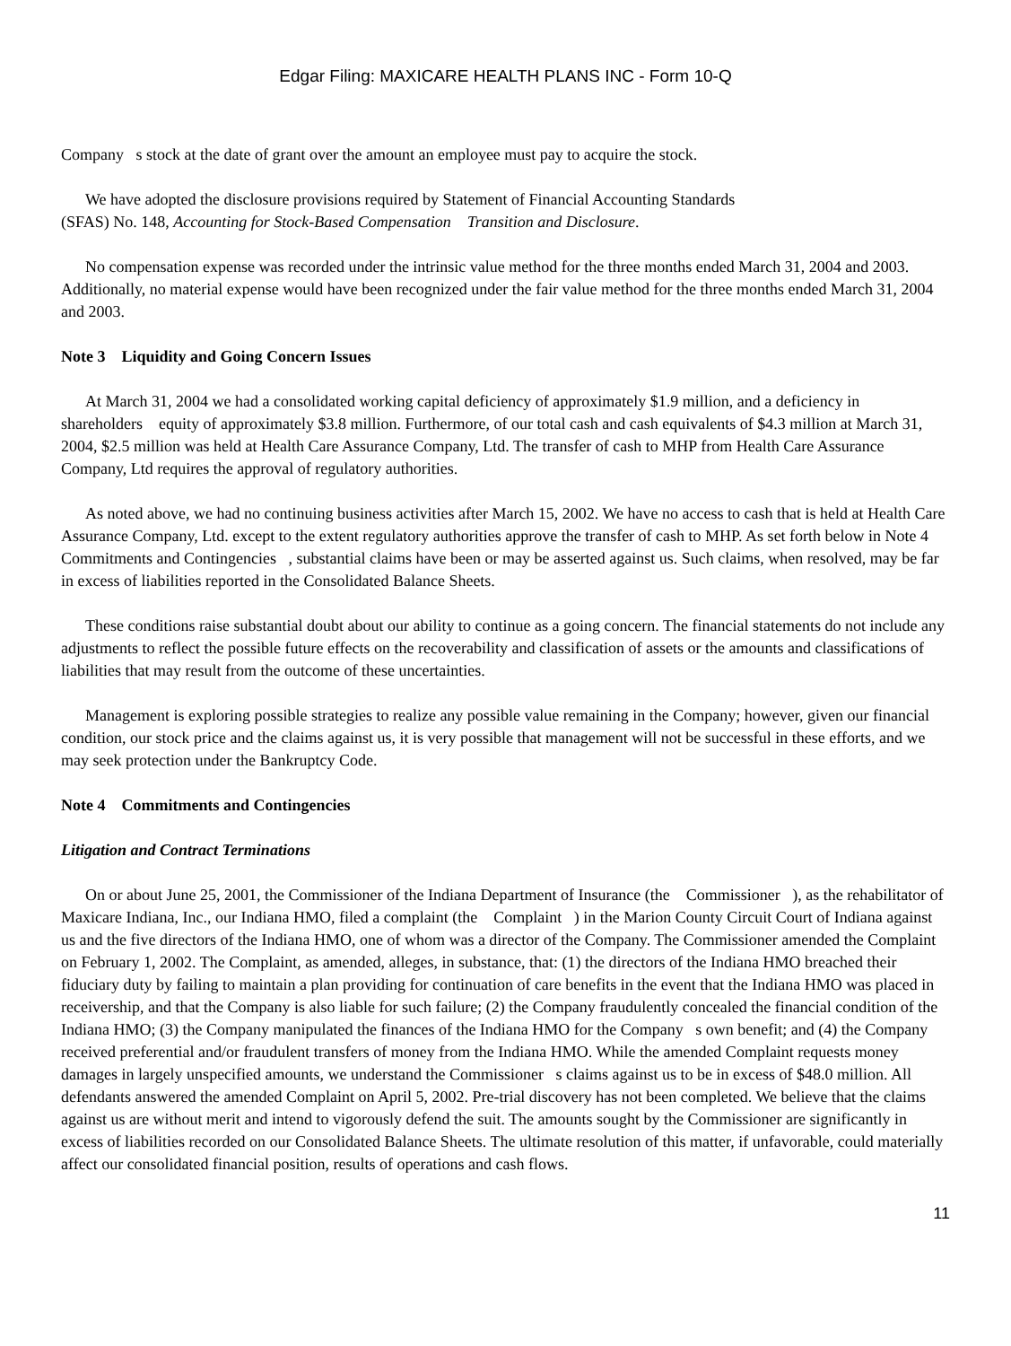Edgar Filing: MAXICARE HEALTH PLANS INC - Form 10-Q
Company s stock at the date of grant over the amount an employee must pay to acquire the stock.
We have adopted the disclosure provisions required by Statement of Financial Accounting Standards
(SFAS) No. 148, Accounting for Stock-Based Compensation Transition and Disclosure.
No compensation expense was recorded under the intrinsic value method for the three months ended March 31, 2004 and 2003. Additionally, no material expense would have been recognized under the fair value method for the three months ended March 31, 2004 and 2003.
Note 3 Liquidity and Going Concern Issues
At March 31, 2004 we had a consolidated working capital deficiency of approximately $1.9 million, and a deficiency in shareholders equity of approximately $3.8 million. Furthermore, of our total cash and cash equivalents of $4.3 million at March 31, 2004, $2.5 million was held at Health Care Assurance Company, Ltd. The transfer of cash to MHP from Health Care Assurance Company, Ltd requires the approval of regulatory authorities.
As noted above, we had no continuing business activities after March 15, 2002. We have no access to cash that is held at Health Care Assurance Company, Ltd. except to the extent regulatory authorities approve the transfer of cash to MHP. As set forth below in Note 4 Commitments and Contingencies , substantial claims have been or may be asserted against us. Such claims, when resolved, may be far in excess of liabilities reported in the Consolidated Balance Sheets.
These conditions raise substantial doubt about our ability to continue as a going concern. The financial statements do not include any adjustments to reflect the possible future effects on the recoverability and classification of assets or the amounts and classifications of liabilities that may result from the outcome of these uncertainties.
Management is exploring possible strategies to realize any possible value remaining in the Company; however, given our financial condition, our stock price and the claims against us, it is very possible that management will not be successful in these efforts, and we may seek protection under the Bankruptcy Code.
Note 4 Commitments and Contingencies
Litigation and Contract Terminations
On or about June 25, 2001, the Commissioner of the Indiana Department of Insurance (the Commissioner ), as the rehabilitator of Maxicare Indiana, Inc., our Indiana HMO, filed a complaint (the Complaint ) in the Marion County Circuit Court of Indiana against us and the five directors of the Indiana HMO, one of whom was a director of the Company. The Commissioner amended the Complaint on February 1, 2002. The Complaint, as amended, alleges, in substance, that: (1) the directors of the Indiana HMO breached their fiduciary duty by failing to maintain a plan providing for continuation of care benefits in the event that the Indiana HMO was placed in receivership, and that the Company is also liable for such failure; (2) the Company fraudulently concealed the financial condition of the Indiana HMO; (3) the Company manipulated the finances of the Indiana HMO for the Company s own benefit; and (4) the Company received preferential and/or fraudulent transfers of money from the Indiana HMO. While the amended Complaint requests money damages in largely unspecified amounts, we understand the Commissioner s claims against us to be in excess of $48.0 million. All defendants answered the amended Complaint on April 5, 2002. Pre-trial discovery has not been completed. We believe that the claims against us are without merit and intend to vigorously defend the suit. The amounts sought by the Commissioner are significantly in excess of liabilities recorded on our Consolidated Balance Sheets. The ultimate resolution of this matter, if unfavorable, could materially affect our consolidated financial position, results of operations and cash flows.
11